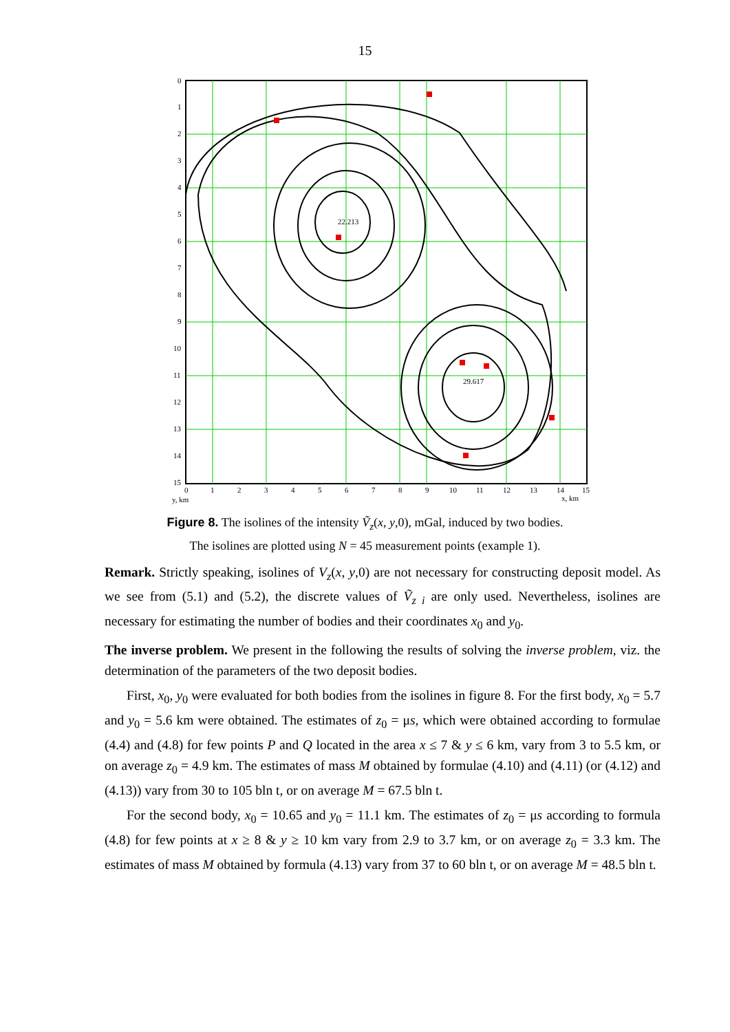15
0
1
2
3
4
5
6
7
8
9
10
11
12
13
14
15
0
1
2
3
4
5
6
7
8
9
10
11
12
13
14
15
y, km
x, km
22.213
29.617
Figure 8. The isolines of the intensity Ṽ<sub>z</sub>(x, y,0), mGal, induced by two bodies.
The isolines are plotted using N = 45 measurement points (example 1).
Remark. Strictly speaking, isolines of V<sub>z</sub>(x, y,0) are not necessary for constructing deposit model. As we see from (5.1) and (5.2), the discrete values of Ṽ<sub>z i</sub> are only used. Nevertheless, isolines are necessary for estimating the number of bodies and their coordinates x<sub>0</sub> and y<sub>0</sub>.
The inverse problem. We present in the following the results of solving the inverse problem, viz. the determination of the parameters of the two deposit bodies.
First, x<sub>0</sub>, y<sub>0</sub> were evaluated for both bodies from the isolines in figure 8. For the first body, x<sub>0</sub> = 5.7 and y<sub>0</sub> = 5.6 km were obtained. The estimates of z<sub>0</sub> = μs, which were obtained according to formulae (4.4) and (4.8) for few points P and Q located in the area x ≤ 7 & y ≤ 6 km, vary from 3 to 5.5 km, or on average z<sub>0</sub> = 4.9 km. The estimates of mass M obtained by formulae (4.10) and (4.11) (or (4.12) and (4.13)) vary from 30 to 105 bln t, or on average M = 67.5 bln t.
For the second body, x<sub>0</sub> = 10.65 and y<sub>0</sub> = 11.1 km. The estimates of z<sub>0</sub> = μs according to formula (4.8) for few points at x ≥ 8 & y ≥ 10 km vary from 2.9 to 3.7 km, or on average z<sub>0</sub> = 3.3 km. The estimates of mass M obtained by formula (4.13) vary from 37 to 60 bln t, or on average M = 48.5 bln t.